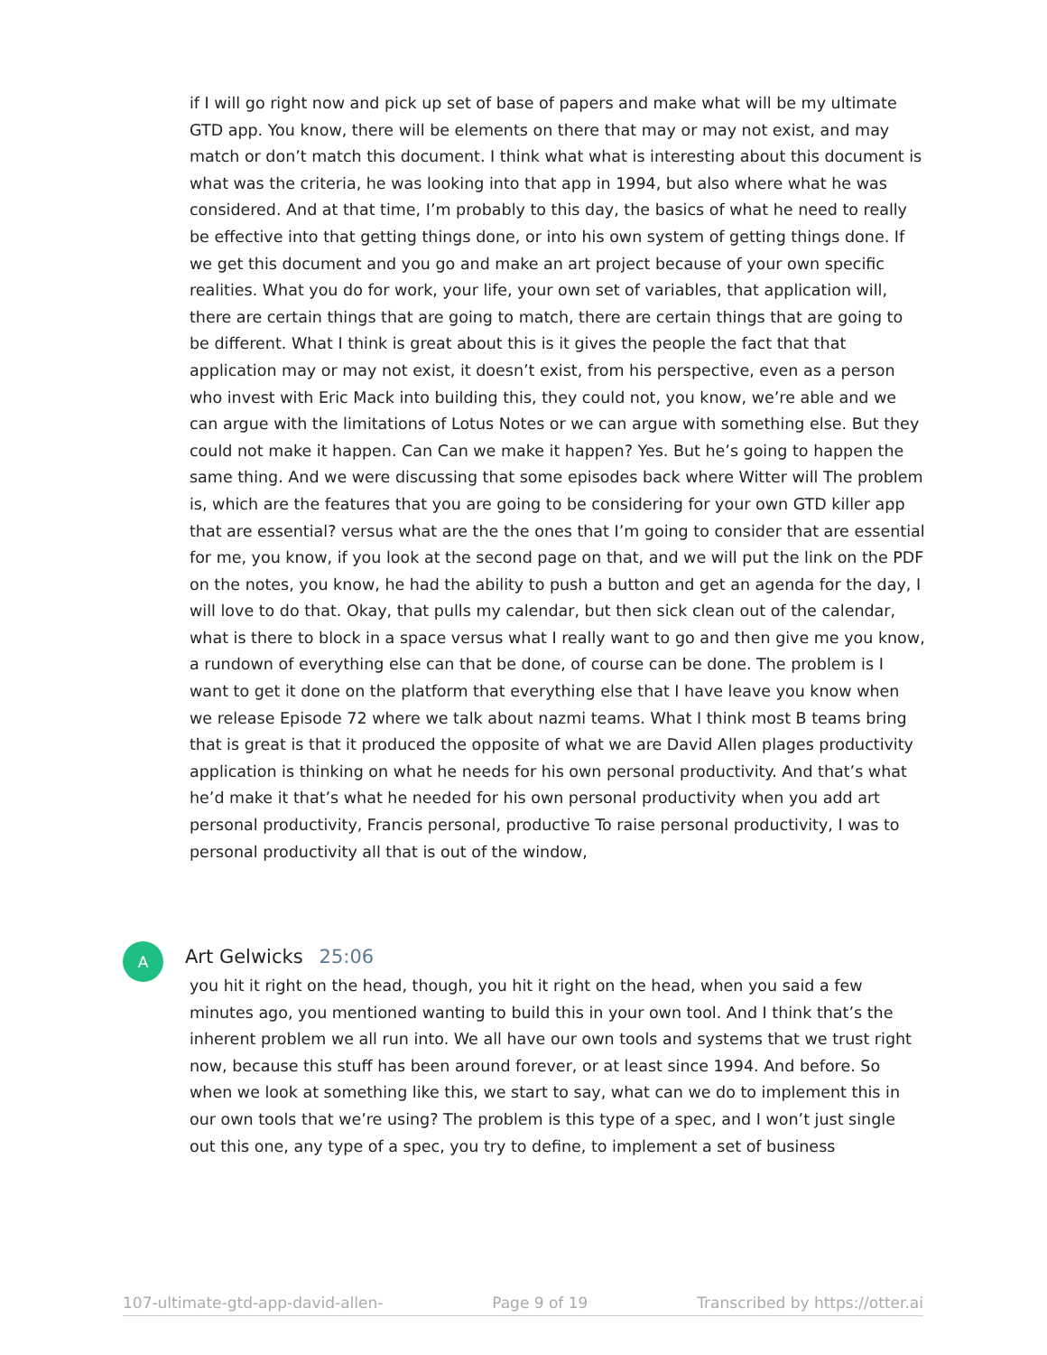if I will go right now and pick up set of base of papers and make what will be my ultimate GTD app. You know, there will be elements on there that may or may not exist, and may match or don’t match this document. I think what what is interesting about this document is what was the criteria, he was looking into that app in 1994, but also where what he was considered. And at that time, I’m probably to this day, the basics of what he need to really be effective into that getting things done, or into his own system of getting things done. If we get this document and you go and make an art project because of your own specific realities. What you do for work, your life, your own set of variables, that application will, there are certain things that are going to match, there are certain things that are going to be different. What I think is great about this is it gives the people the fact that that application may or may not exist, it doesn’t exist, from his perspective, even as a person who invest with Eric Mack into building this, they could not, you know, we’re able and we can argue with the limitations of Lotus Notes or we can argue with something else. But they could not make it happen. Can Can we make it happen? Yes. But he’s going to happen the same thing. And we were discussing that some episodes back where Witter will The problem is, which are the features that you are going to be considering for your own GTD killer app that are essential? versus what are the the ones that I’m going to consider that are essential for me, you know, if you look at the second page on that, and we will put the link on the PDF on the notes, you know, he had the ability to push a button and get an agenda for the day, I will love to do that. Okay, that pulls my calendar, but then sick clean out of the calendar, what is there to block in a space versus what I really want to go and then give me you know, a rundown of everything else can that be done, of course can be done. The problem is I want to get it done on the platform that everything else that I have leave you know when we release Episode 72 where we talk about nazmi teams. What I think most B teams bring that is great is that it produced the opposite of what we are David Allen plages productivity application is thinking on what he needs for his own personal productivity. And that’s what he’d make it that’s what he needed for his own personal productivity when you add art personal productivity, Francis personal, productive To raise personal productivity, I was to personal productivity all that is out of the window,
A
Art Gelwicks 25:06
you hit it right on the head, though, you hit it right on the head, when you said a few minutes ago, you mentioned wanting to build this in your own tool. And I think that’s the inherent problem we all run into. We all have our own tools and systems that we trust right now, because this stuff has been around forever, or at least since 1994. And before. So when we look at something like this, we start to say, what can we do to implement this in our own tools that we’re using? The problem is this type of a spec, and I won’t just single out this one, any type of a spec, you try to define, to implement a set of business
107-ultimate-gtd-app-david-allen- Page 9 of 19 Transcribed by https://otter.ai